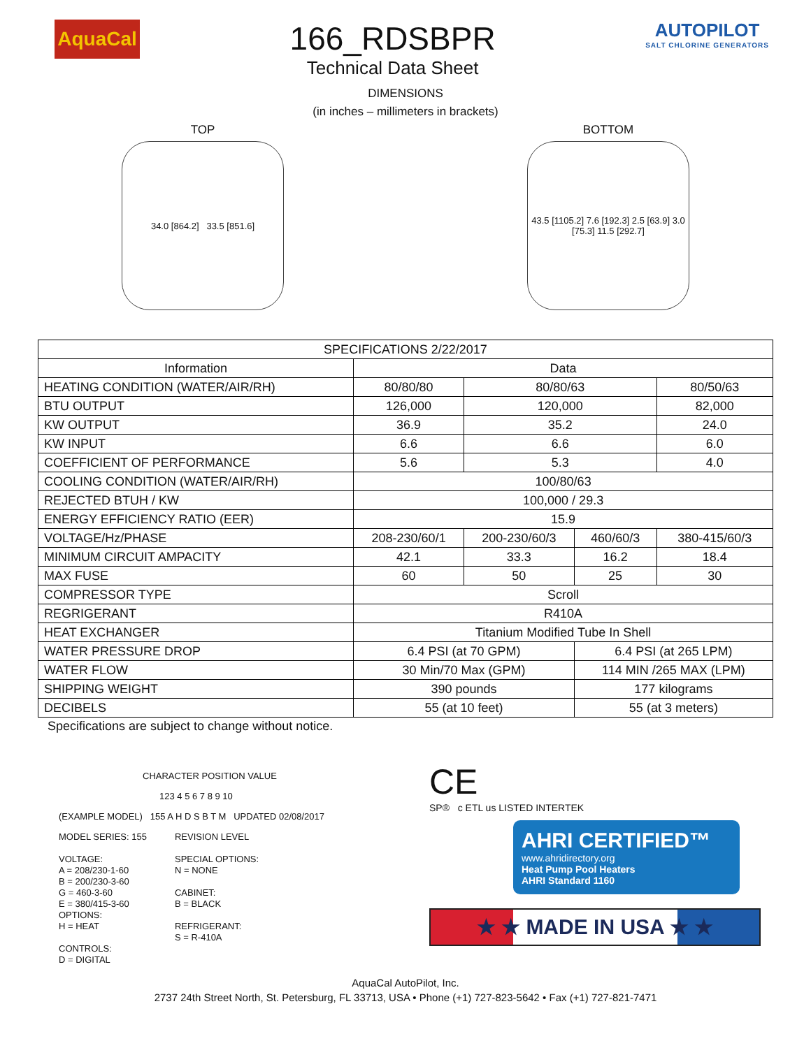AquaCal
166_RDSBPR
Technical Data Sheet
AUTOPILOT
SALT CHLORINE GENERATORS
DIMENSIONS
(in inches – millimeters in brackets)
TOP
34.0 [864.2] 33.5 [851.6]
BOTTOM
43.5 [1105.2] 7.6 [192.3] 2.5 [63.9] 3.0 [75.3] 11.5 [292.7]
| SPECIFICATIONS 2/22/2017 | | | | |
| --- | --- | --- | --- | --- |
| Information | Data | | | |
| HEATING CONDITION (WATER/AIR/RH) | 80/80/80 | 80/80/63 | | 80/50/63 |
| BTU OUTPUT | 126,000 | 120,000 | | 82,000 |
| KW OUTPUT | 36.9 | 35.2 | | 24.0 |
| KW INPUT | 6.6 | 6.6 | | 6.0 |
| COEFFICIENT OF PERFORMANCE | 5.6 | 5.3 | | 4.0 |
| COOLING CONDITION (WATER/AIR/RH) | 100/80/63 | | | |
| REJECTED BTUH / KW | 100,000 / 29.3 | | | |
| ENERGY EFFICIENCY RATIO (EER) | 15.9 | | | |
| VOLTAGE/Hz/PHASE | 208-230/60/1 | 200-230/60/3 | 460/60/3 | 380-415/60/3 |
| MINIMUM CIRCUIT AMPACITY | 42.1 | 33.3 | 16.2 | 18.4 |
| MAX FUSE | 60 | 50 | 25 | 30 |
| COMPRESSOR TYPE | Scroll | | | |
| REGRIGERANT | R410A | | | |
| HEAT EXCHANGER | Titanium Modified Tube In Shell | | | |
| WATER PRESSURE DROP | 6.4 PSI (at 70 GPM) | | 6.4 PSI (at 265 LPM) | |
| WATER FLOW | 30 Min/70 Max (GPM) | | 114 MIN /265 MAX (LPM) | |
| SHIPPING WEIGHT | 390 pounds | | 177 kilograms | |
| DECIBELS | 55 (at 10 feet) | | 55 (at 3 meters) | |
Specifications are subject to change without notice.
CHARACTER POSITION VALUE
123 4 5 6 7 8 9 10
(EXAMPLE MODEL) 155 A H D S B T M UPDATED 02/08/2017
MODEL SERIES: 155
VOLTAGE:
A = 208/230-1-60
B = 200/230-3-60
G = 460-3-60
E = 380/415-3-60
OPTIONS:
H = HEAT
CONTROLS:
D = DIGITAL
REVISION LEVEL
SPECIAL OPTIONS:
N = NONE
CABINET:
B = BLACK
REFRIGERANT:
S = R-410A
CE
SP® c ETL us LISTED INTERTEK
AHRI CERTIFIED™
www.ahridirectory.org
Heat Pump Pool Heaters
AHRI Standard 1160
★ ★ MADE IN USA ★ ★
AquaCal AutoPilot, Inc.
2737 24th Street North, St. Petersburg, FL 33713, USA • Phone (+1) 727-823-5642 • Fax (+1) 727-821-7471